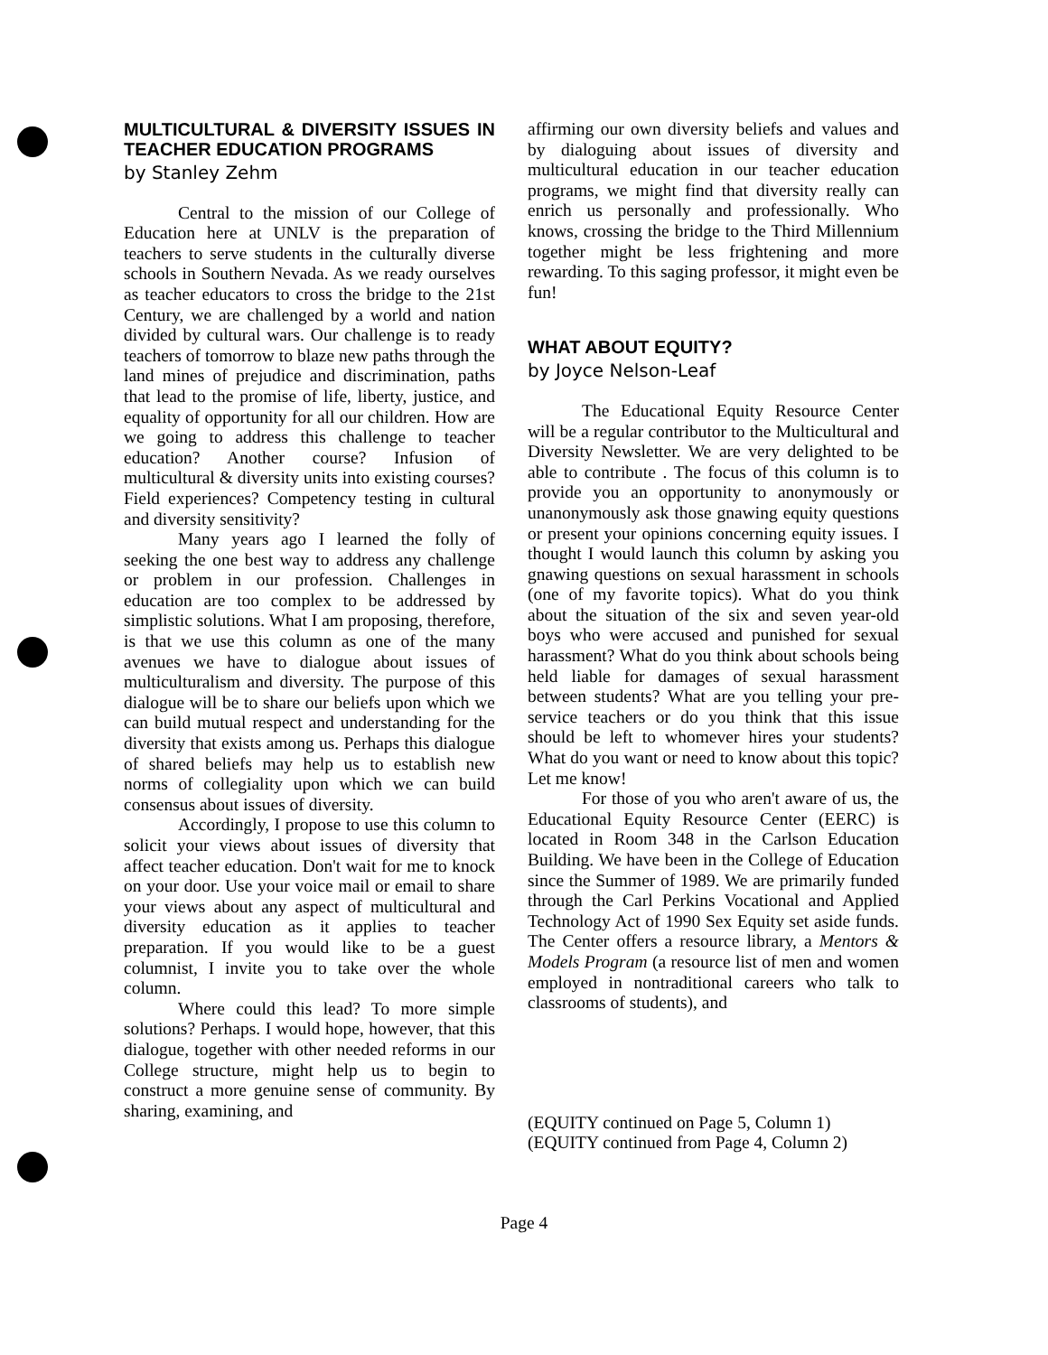MULTICULTURAL & DIVERSITY ISSUES IN TEACHER EDUCATION PROGRAMS
by Stanley Zehm
Central to the mission of our College of Education here at UNLV is the preparation of teachers to serve students in the culturally diverse schools in Southern Nevada. As we ready ourselves as teacher educators to cross the bridge to the 21st Century, we are challenged by a world and nation divided by cultural wars. Our challenge is to ready teachers of tomorrow to blaze new paths through the land mines of prejudice and discrimination, paths that lead to the promise of life, liberty, justice, and equality of opportunity for all our children. How are we going to address this challenge to teacher education? Another course? Infusion of multicultural & diversity units into existing courses? Field experiences? Competency testing in cultural and diversity sensitivity?
Many years ago I learned the folly of seeking the one best way to address any challenge or problem in our profession. Challenges in education are too complex to be addressed by simplistic solutions. What I am proposing, therefore, is that we use this column as one of the many avenues we have to dialogue about issues of multiculturalism and diversity. The purpose of this dialogue will be to share our beliefs upon which we can build mutual respect and understanding for the diversity that exists among us. Perhaps this dialogue of shared beliefs may help us to establish new norms of collegiality upon which we can build consensus about issues of diversity.
Accordingly, I propose to use this column to solicit your views about issues of diversity that affect teacher education. Don't wait for me to knock on your door. Use your voice mail or email to share your views about any aspect of multicultural and diversity education as it applies to teacher preparation. If you would like to be a guest columnist, I invite you to take over the whole column.
Where could this lead? To more simple solutions? Perhaps. I would hope, however, that this dialogue, together with other needed reforms in our College structure, might help us to begin to construct a more genuine sense of community. By sharing, examining, and
affirming our own diversity beliefs and values and by dialoguing about issues of diversity and multicultural education in our teacher education programs, we might find that diversity really can enrich us personally and professionally. Who knows, crossing the bridge to the Third Millennium together might be less frightening and more rewarding. To this saging professor, it might even be fun!
WHAT ABOUT EQUITY?
by Joyce Nelson-Leaf
The Educational Equity Resource Center will be a regular contributor to the Multicultural and Diversity Newsletter. We are very delighted to be able to contribute . The focus of this column is to provide you an opportunity to anonymously or unanonymously ask those gnawing equity questions or present your opinions concerning equity issues. I thought I would launch this column by asking you gnawing questions on sexual harassment in schools (one of my favorite topics). What do you think about the situation of the six and seven year-old boys who were accused and punished for sexual harassment? What do you think about schools being held liable for damages of sexual harassment between students? What are you telling your pre-service teachers or do you think that this issue should be left to whomever hires your students? What do you want or need to know about this topic? Let me know!
For those of you who aren't aware of us, the Educational Equity Resource Center (EERC) is located in Room 348 in the Carlson Education Building. We have been in the College of Education since the Summer of 1989. We are primarily funded through the Carl Perkins Vocational and Applied Technology Act of 1990 Sex Equity set aside funds. The Center offers a resource library, a Mentors & Models Program (a resource list of men and women employed in nontraditional careers who talk to classrooms of students), and
(EQUITY continued on Page 5, Column 1)
(EQUITY continued from Page 4, Column 2)
Page 4